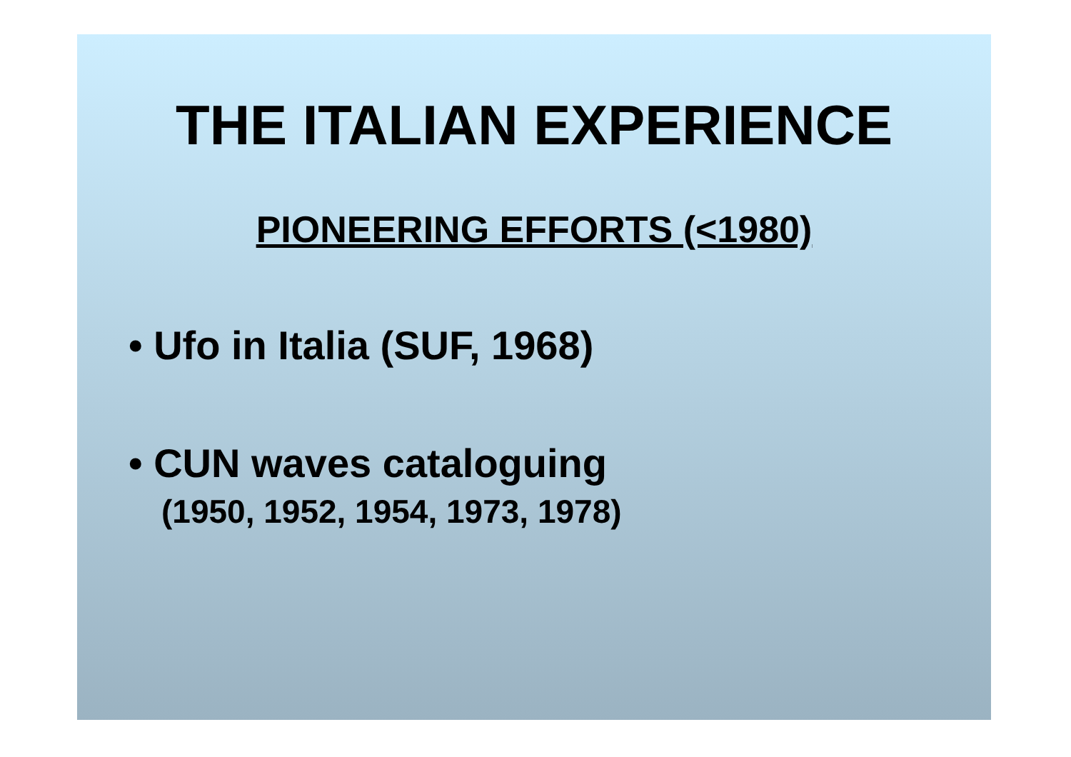THE ITALIAN EXPERIENCE
PIONEERING EFFORTS (<1980)
• Ufo in Italia (SUF, 1968)
• CUN waves cataloguing
(1950, 1952, 1954, 1973, 1978)